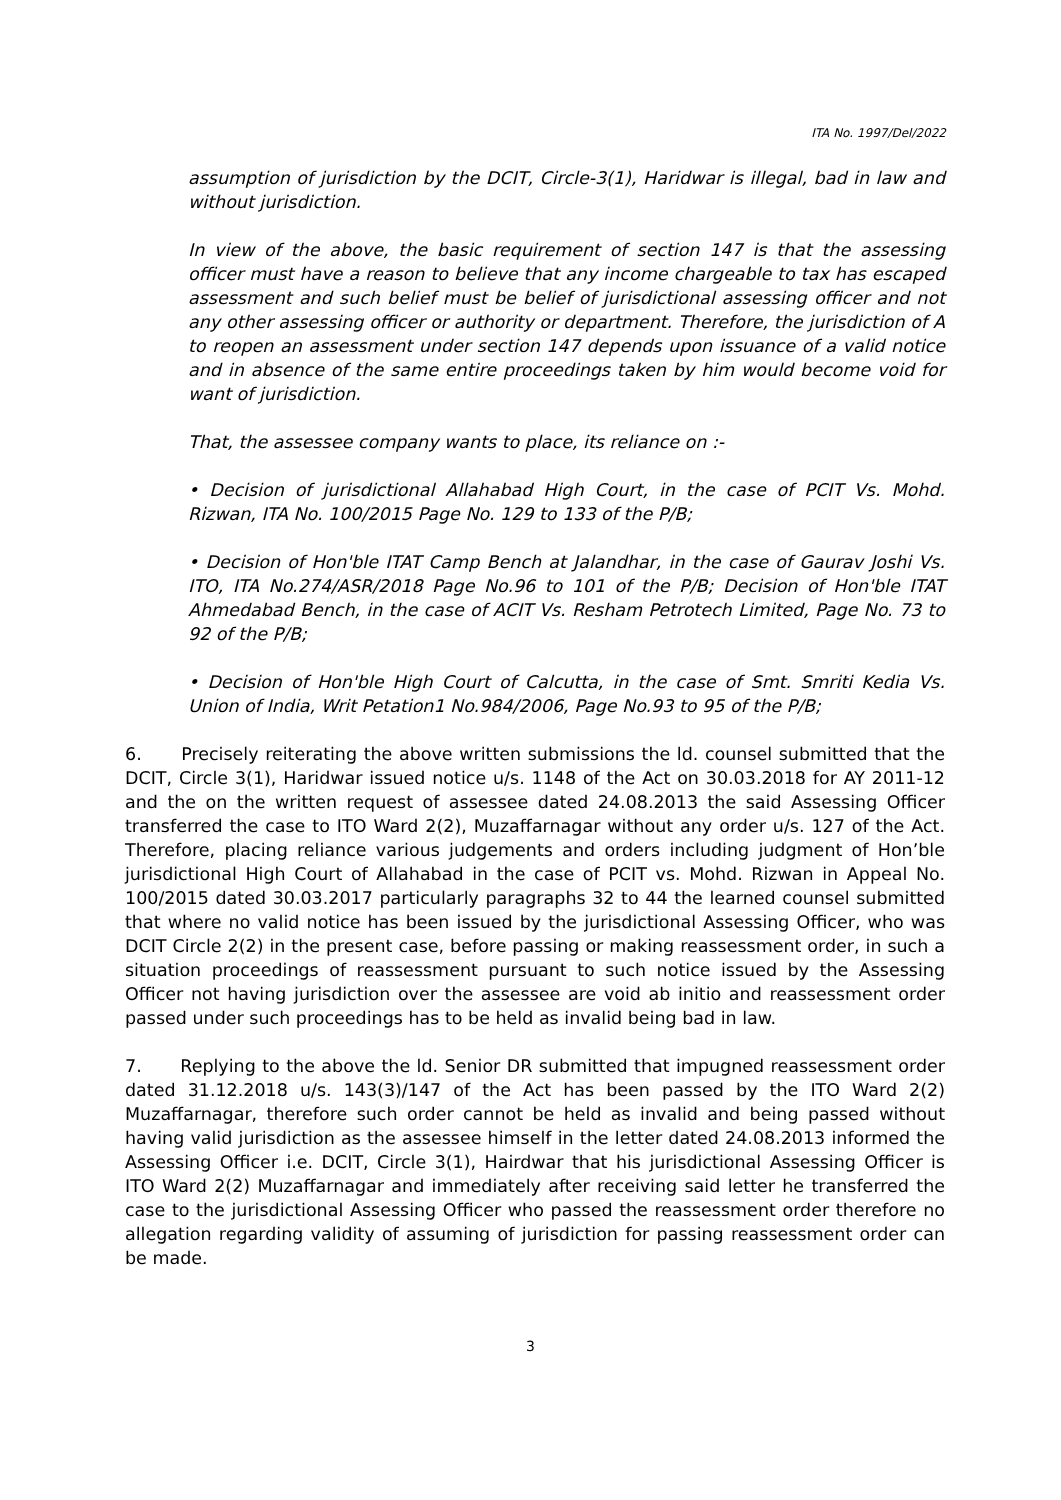ITA No. 1997/Del/2022
assumption of jurisdiction by the DCIT, Circle-3(1), Haridwar is illegal, bad in law and without jurisdiction.
In view of the above, the basic requirement of section 147 is that the assessing officer must have a reason to believe that any income chargeable to tax has escaped assessment and such belief must be belief of jurisdictional assessing officer and not any other assessing officer or authority or department. Therefore, the jurisdiction of A to reopen an assessment under section 147 depends upon issuance of a valid notice and in absence of the same entire proceedings taken by him would become void for want of jurisdiction.
That, the assessee company wants to place, its reliance on :-
• Decision of jurisdictional Allahabad High Court, in the case of PCIT Vs. Mohd. Rizwan, ITA No. 100/2015 Page No. 129 to 133 of the P/B;
• Decision of Hon'ble ITAT Camp Bench at Jalandhar, in the case of Gaurav Joshi Vs. ITO, ITA No.274/ASR/2018 Page No.96 to 101 of the P/B; Decision of Hon'ble ITAT Ahmedabad Bench, in the case of ACIT Vs. Resham Petrotech Limited, Page No. 73 to 92 of the P/B;
• Decision of Hon'ble High Court of Calcutta, in the case of Smt. Smriti Kedia Vs. Union of India, Writ Petation1 No.984/2006, Page No.93 to 95 of the P/B;
6. Precisely reiterating the above written submissions the ld. counsel submitted that the DCIT, Circle 3(1), Haridwar issued notice u/s. 1148 of the Act on 30.03.2018 for AY 2011-12 and the on the written request of assessee dated 24.08.2013 the said Assessing Officer transferred the case to ITO Ward 2(2), Muzaffarnagar without any order u/s. 127 of the Act. Therefore, placing reliance various judgements and orders including judgment of Hon’ble jurisdictional High Court of Allahabad in the case of PCIT vs. Mohd. Rizwan in Appeal No. 100/2015 dated 30.03.2017 particularly paragraphs 32 to 44 the learned counsel submitted that where no valid notice has been issued by the jurisdictional Assessing Officer, who was DCIT Circle 2(2) in the present case, before passing or making reassessment order, in such a situation proceedings of reassessment pursuant to such notice issued by the Assessing Officer not having jurisdiction over the assessee are void ab initio and reassessment order passed under such proceedings has to be held as invalid being bad in law.
7. Replying to the above the ld. Senior DR submitted that impugned reassessment order dated 31.12.2018 u/s. 143(3)/147 of the Act has been passed by the ITO Ward 2(2) Muzaffarnagar, therefore such order cannot be held as invalid and being passed without having valid jurisdiction as the assessee himself in the letter dated 24.08.2013 informed the Assessing Officer i.e. DCIT, Circle 3(1), Hairdwar that his jurisdictional Assessing Officer is ITO Ward 2(2) Muzaffarnagar and immediately after receiving said letter he transferred the case to the jurisdictional Assessing Officer who passed the reassessment order therefore no allegation regarding validity of assuming of jurisdiction for passing reassessment order can be made.
3